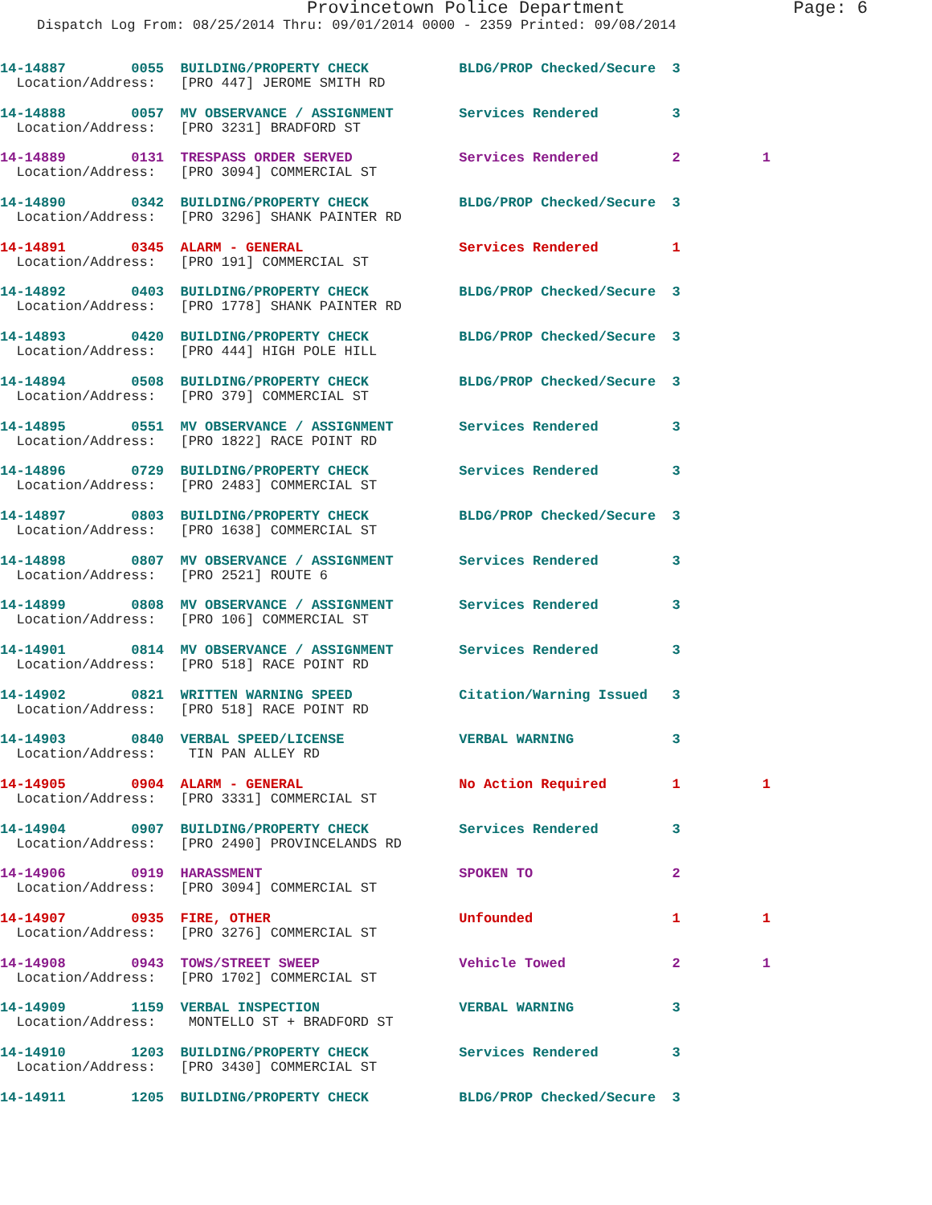Provincetown Police Department Page: 6
Dispatch Log From: 08/25/2014 Thru: 09/01/2014 0000 - 2359 Printed: 09/08/2014
14-14887 0055 BUILDING/PROPERTY CHECK BLDG/PROP Checked/Secure 3
Location/Address: [PRO 447] JEROME SMITH RD
14-14888 0057 MV OBSERVANCE / ASSIGNMENT Services Rendered 3
Location/Address: [PRO 3231] BRADFORD ST
14-14889 0131 TRESPASS ORDER SERVED Services Rendered 2 1
Location/Address: [PRO 3094] COMMERCIAL ST
14-14890 0342 BUILDING/PROPERTY CHECK BLDG/PROP Checked/Secure 3
Location/Address: [PRO 3296] SHANK PAINTER RD
14-14891 0345 ALARM - GENERAL Services Rendered 1
Location/Address: [PRO 191] COMMERCIAL ST
14-14892 0403 BUILDING/PROPERTY CHECK BLDG/PROP Checked/Secure 3
Location/Address: [PRO 1778] SHANK PAINTER RD
14-14893 0420 BUILDING/PROPERTY CHECK BLDG/PROP Checked/Secure 3
Location/Address: [PRO 444] HIGH POLE HILL
14-14894 0508 BUILDING/PROPERTY CHECK BLDG/PROP Checked/Secure 3
Location/Address: [PRO 379] COMMERCIAL ST
14-14895 0551 MV OBSERVANCE / ASSIGNMENT Services Rendered 3
Location/Address: [PRO 1822] RACE POINT RD
14-14896 0729 BUILDING/PROPERTY CHECK Services Rendered 3
Location/Address: [PRO 2483] COMMERCIAL ST
14-14897 0803 BUILDING/PROPERTY CHECK BLDG/PROP Checked/Secure 3
Location/Address: [PRO 1638] COMMERCIAL ST
14-14898 0807 MV OBSERVANCE / ASSIGNMENT Services Rendered 3
Location/Address: [PRO 2521] ROUTE 6
14-14899 0808 MV OBSERVANCE / ASSIGNMENT Services Rendered 3
Location/Address: [PRO 106] COMMERCIAL ST
14-14901 0814 MV OBSERVANCE / ASSIGNMENT Services Rendered 3
Location/Address: [PRO 518] RACE POINT RD
14-14902 0821 WRITTEN WARNING SPEED Citation/Warning Issued 3
Location/Address: [PRO 518] RACE POINT RD
14-14903 0840 VERBAL SPEED/LICENSE VERBAL WARNING 3
Location/Address: TIN PAN ALLEY RD
14-14905 0904 ALARM - GENERAL No Action Required 1 1
Location/Address: [PRO 3331] COMMERCIAL ST
14-14904 0907 BUILDING/PROPERTY CHECK Services Rendered 3
Location/Address: [PRO 2490] PROVINCELANDS RD
14-14906 0919 HARASSMENT SPOKEN TO 2
Location/Address: [PRO 3094] COMMERCIAL ST
14-14907 0935 FIRE, OTHER Unfounded 1 1
Location/Address: [PRO 3276] COMMERCIAL ST
14-14908 0943 TOWS/STREET SWEEP Vehicle Towed 2 1
Location/Address: [PRO 1702] COMMERCIAL ST
14-14909 1159 VERBAL INSPECTION VERBAL WARNING 3
Location/Address: MONTELLO ST + BRADFORD ST
14-14910 1203 BUILDING/PROPERTY CHECK Services Rendered 3
Location/Address: [PRO 3430] COMMERCIAL ST
14-14911 1205 BUILDING/PROPERTY CHECK BLDG/PROP Checked/Secure 3